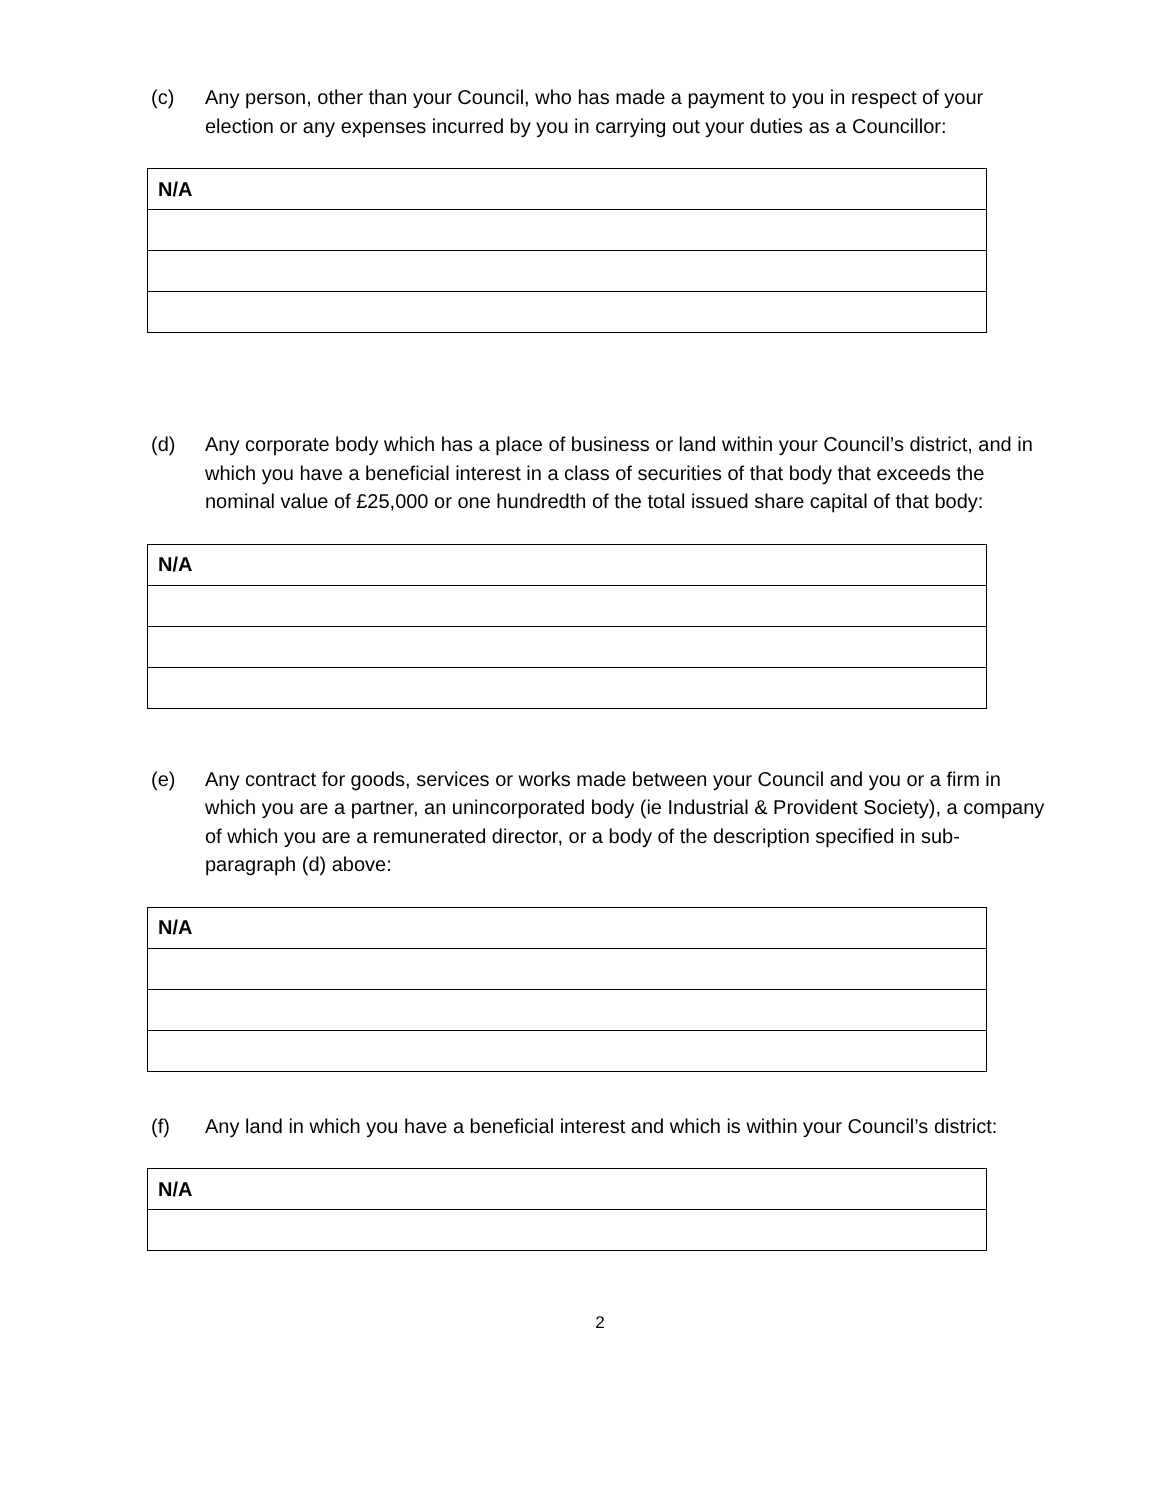(c) Any person, other than your Council, who has made a payment to you in respect of your election or any expenses incurred by you in carrying out your duties as a Councillor:
| N/A |
(d) Any corporate body which has a place of business or land within your Council’s district, and in which you have a beneficial interest in a class of securities of that body that exceeds the nominal value of £25,000 or one hundredth of the total issued share capital of that body:
| N/A |
(e) Any contract for goods, services or works made between your Council and you or a firm in which you are a partner, an unincorporated body (ie Industrial & Provident Society), a company of which you are a remunerated director, or a body of the description specified in sub-paragraph (d) above:
| N/A |
(f) Any land in which you have a beneficial interest and which is within your Council’s district:
| N/A |
2